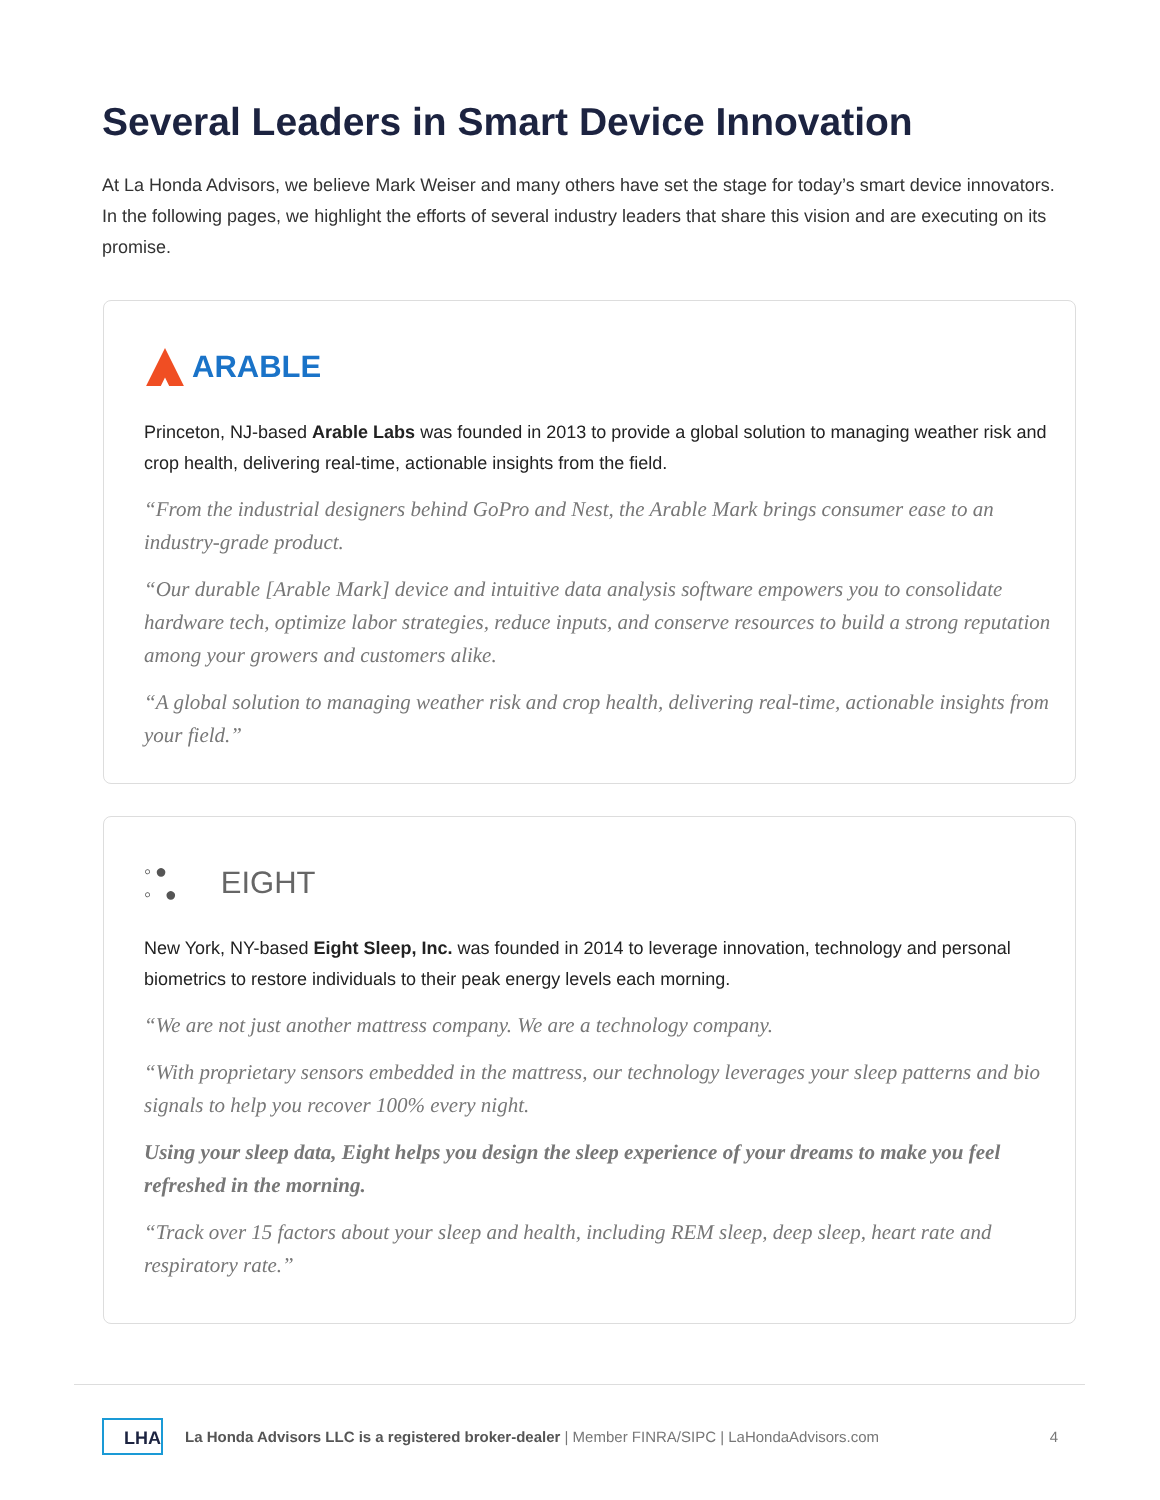Several Leaders in Smart Device Innovation
At La Honda Advisors, we believe Mark Weiser and many others have set the stage for today’s smart device innovators. In the following pages, we highlight the efforts of several industry leaders that share this vision and are executing on its promise.
ARABLE
Princeton, NJ-based Arable Labs was founded in 2013 to provide a global solution to managing weather risk and crop health, delivering real-time, actionable insights from the field.
“From the industrial designers behind GoPro and Nest, the Arable Mark brings consumer ease to an industry-grade product.
“Our durable [Arable Mark] device and intuitive data analysis software empowers you to consolidate hardware tech, optimize labor strategies, reduce inputs, and conserve resources to build a strong reputation among your growers and customers alike.
“A global solution to managing weather risk and crop health, delivering real-time, actionable insights from your field.”
◦●
◦ ● EIGHT
New York, NY-based Eight Sleep, Inc. was founded in 2014 to leverage innovation, technology and personal biometrics to restore individuals to their peak energy levels each morning.
“We are not just another mattress company. We are a technology company.
“With proprietary sensors embedded in the mattress, our technology leverages your sleep patterns and bio signals to help you recover 100% every night.
Using your sleep data, Eight helps you design the sleep experience of your dreams to make you feel refreshed in the morning.
“Track over 15 factors about your sleep and health, including REM sleep, deep sleep, heart rate and respiratory rate.”
LHA La Honda Advisors LLC is a registered broker-dealer | Member FINRA/SIPC | LaHondaAdvisors.com 4